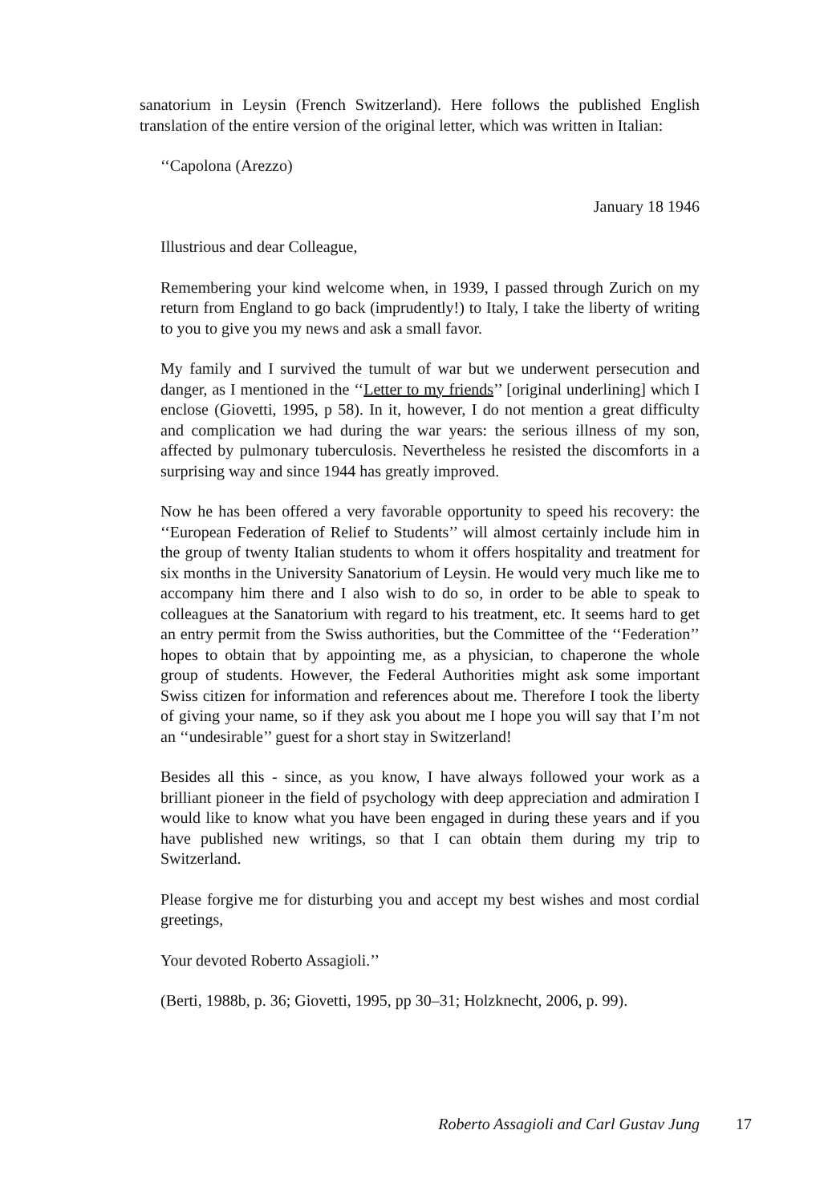sanatorium in Leysin (French Switzerland). Here follows the published English translation of the entire version of the original letter, which was written in Italian:
‘‘Capolona (Arezzo)
January 18 1946
Illustrious and dear Colleague,
Remembering your kind welcome when, in 1939, I passed through Zurich on my return from England to go back (imprudently!) to Italy, I take the liberty of writing to you to give you my news and ask a small favor.
My family and I survived the tumult of war but we underwent persecution and danger, as I mentioned in the ‘‘Letter to my friends’’ [original underlining] which I enclose (Giovetti, 1995, p 58). In it, however, I do not mention a great difficulty and complication we had during the war years: the serious illness of my son, affected by pulmonary tuberculosis. Nevertheless he resisted the discomforts in a surprising way and since 1944 has greatly improved.
Now he has been offered a very favorable opportunity to speed his recovery: the ‘‘European Federation of Relief to Students’’ will almost certainly include him in the group of twenty Italian students to whom it offers hospitality and treatment for six months in the University Sanatorium of Leysin. He would very much like me to accompany him there and I also wish to do so, in order to be able to speak to colleagues at the Sanatorium with regard to his treatment, etc. It seems hard to get an entry permit from the Swiss authorities, but the Committee of the ‘‘Federation’’ hopes to obtain that by appointing me, as a physician, to chaperone the whole group of students. However, the Federal Authorities might ask some important Swiss citizen for information and references about me. Therefore I took the liberty of giving your name, so if they ask you about me I hope you will say that I’m not an ‘‘undesirable’’ guest for a short stay in Switzerland!
Besides all this - since, as you know, I have always followed your work as a brilliant pioneer in the field of psychology with deep appreciation and admiration I would like to know what you have been engaged in during these years and if you have published new writings, so that I can obtain them during my trip to Switzerland.
Please forgive me for disturbing you and accept my best wishes and most cordial greetings,
Your devoted Roberto Assagioli.’’
(Berti, 1988b, p. 36; Giovetti, 1995, pp 30–31; Holzknecht, 2006, p. 99).
Roberto Assagioli and Carl Gustav Jung 17